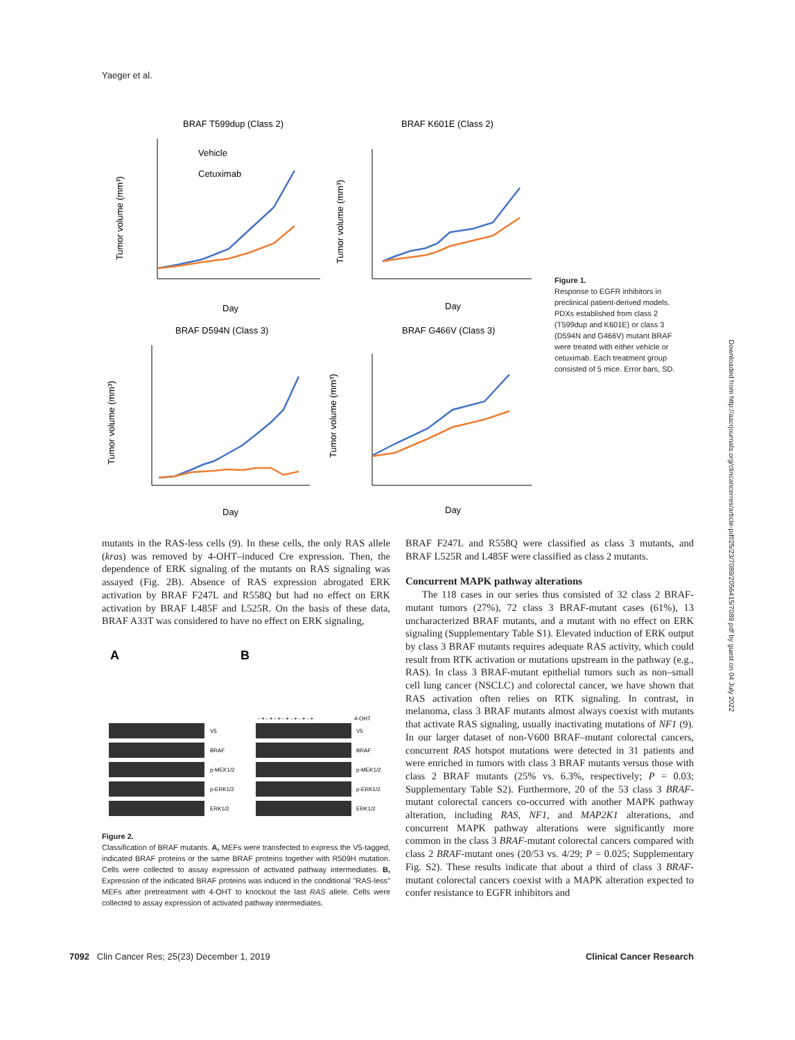Yaeger et al.
BRAF T599dup (Class 2)
BRAF K601E (Class 2)
BRAF D594N (Class 3)
BRAF G466V (Class 3)
Vehicle
Cetuximab
Day
Day
Day
Day
Tumor volume (mm³)
Tumor volume (mm³)
Tumor volume (mm³)
Tumor volume (mm³)
Figure 1.
Response to EGFR inhibitors in preclinical patient-derived models. PDXs established from class 2 (T599dup and K601E) or class 3 (D594N and G466V) mutant BRAF were treated with either vehicle or cetuximab. Each treatment group consisted of 5 mice. Error bars, SD.
Downloaded from http://aacrjournals.org/clincancerres/article-pdf/25/23/7089/2056415/7089.pdf by guest on 04 July 2022
mutants in the RAS-less cells (9). In these cells, the only RAS allele (kras) was removed by 4-OHT–induced Cre expression. Then, the dependence of ERK signaling of the mutants on RAS signaling was assayed (Fig. 2B). Absence of RAS expression abrogated ERK activation by BRAF F247L and R558Q but had no effect on ERK activation by BRAF L485F and L525R. On the basis of these data, BRAF A33T was considered to have no effect on ERK signaling,
A
B
V5
BRAF
p-MEK1/2
p-ERK1/2
ERK1/2
V5
BRAF
p-MEK1/2
p-ERK1/2
ERK1/2
- + - + - + - + - + - + - +
4-OHT
Figure 2.
Classification of BRAF mutants. A, MEFs were transfected to express the V5-tagged, indicated BRAF proteins or the same BRAF proteins together with R509H mutation. Cells were collected to assay expression of activated pathway intermediates. B, Expression of the indicated BRAF proteins was induced in the conditional "RAS-less" MEFs after pretreatment with 4-OHT to knockout the last RAS allele. Cells were collected to assay expression of activated pathway intermediates.
BRAF F247L and R558Q were classified as class 3 mutants, and BRAF L525R and L485F were classified as class 2 mutants.
Concurrent MAPK pathway alterations
The 118 cases in our series thus consisted of 32 class 2 BRAF-mutant tumors (27%), 72 class 3 BRAF-mutant cases (61%), 13 uncharacterized BRAF mutants, and a mutant with no effect on ERK signaling (Supplementary Table S1). Elevated induction of ERK output by class 3 BRAF mutants requires adequate RAS activity, which could result from RTK activation or mutations upstream in the pathway (e.g., RAS). In class 3 BRAF-mutant epithelial tumors such as non–small cell lung cancer (NSCLC) and colorectal cancer, we have shown that RAS activation often relies on RTK signaling. In contrast, in melanoma, class 3 BRAF mutants almost always coexist with mutants that activate RAS signaling, usually inactivating mutations of NF1 (9). In our larger dataset of non-V600 BRAF–mutant colorectal cancers, concurrent RAS hotspot mutations were detected in 31 patients and were enriched in tumors with class 3 BRAF mutants versus those with class 2 BRAF mutants (25% vs. 6.3%, respectively; P = 0.03; Supplementary Table S2). Furthermore, 20 of the 53 class 3 BRAF-mutant colorectal cancers co-occurred with another MAPK pathway alteration, including RAS, NF1, and MAP2K1 alterations, and concurrent MAPK pathway alterations were significantly more common in the class 3 BRAF-mutant colorectal cancers compared with class 2 BRAF-mutant ones (20/53 vs. 4/29; P = 0.025; Supplementary Fig. S2). These results indicate that about a third of class 3 BRAF-mutant colorectal cancers coexist with a MAPK alteration expected to confer resistance to EGFR inhibitors and
7092 Clin Cancer Res; 25(23) December 1, 2019 Clinical Cancer Research